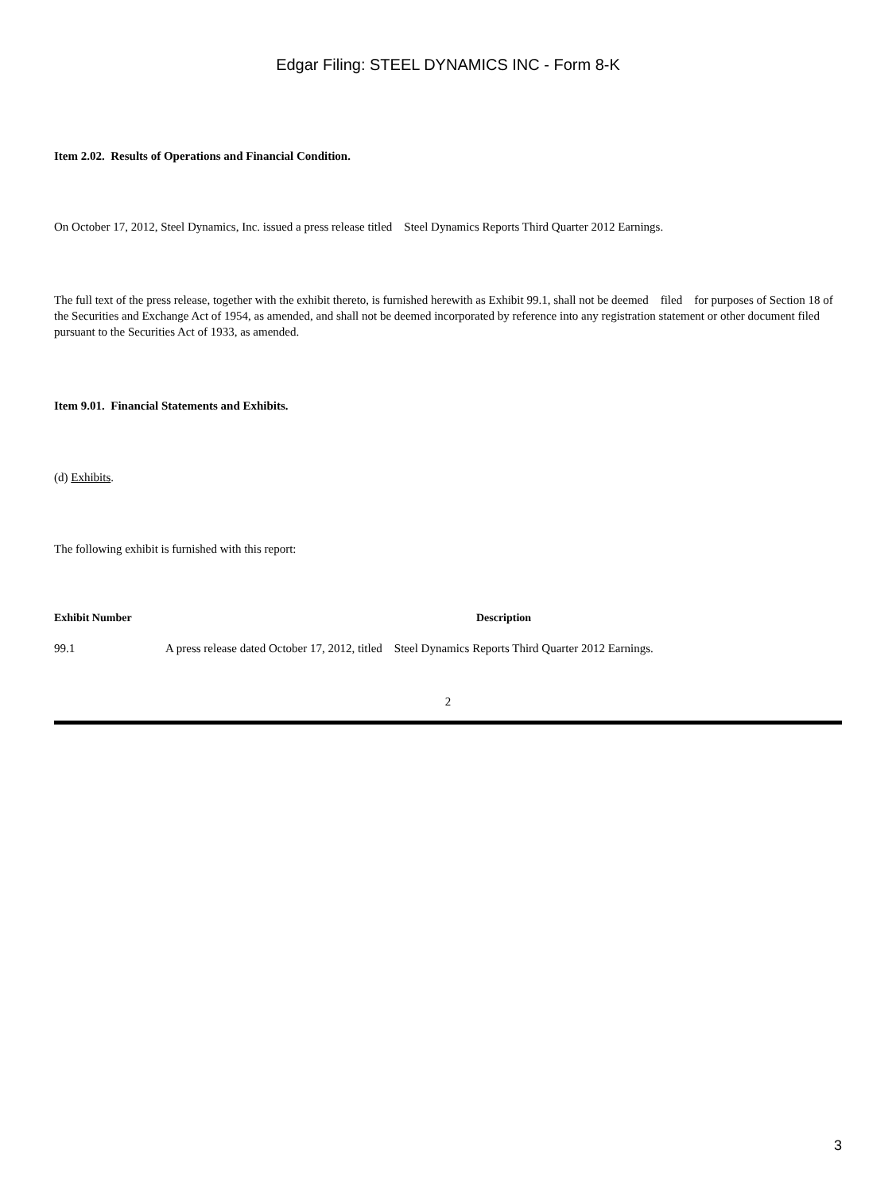Edgar Filing: STEEL DYNAMICS INC - Form 8-K
Item 2.02. Results of Operations and Financial Condition.
On October 17, 2012, Steel Dynamics, Inc. issued a press release titled Steel Dynamics Reports Third Quarter 2012 Earnings.
The full text of the press release, together with the exhibit thereto, is furnished herewith as Exhibit 99.1, shall not be deemed filed for purposes of Section 18 of the Securities and Exchange Act of 1954, as amended, and shall not be deemed incorporated by reference into any registration statement or other document filed pursuant to the Securities Act of 1933, as amended.
Item 9.01. Financial Statements and Exhibits.
(d) Exhibits.
The following exhibit is furnished with this report:
| Exhibit Number | Description |
| --- | --- |
| 99.1 | A press release dated October 17, 2012, titled Steel Dynamics Reports Third Quarter 2012 Earnings. |
2
3